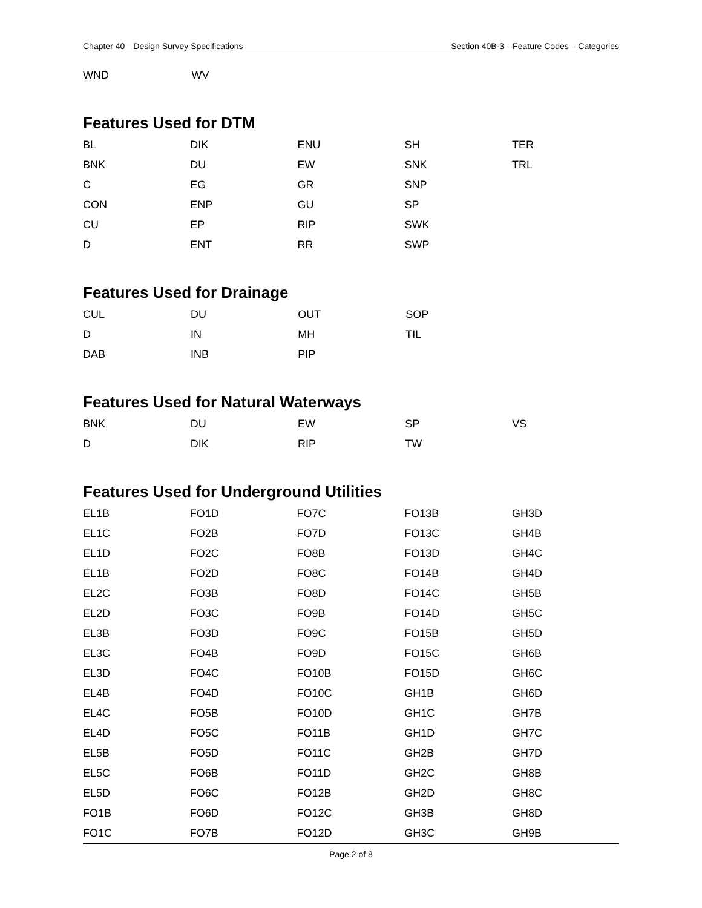Chapter 40—Design Survey Specifications Section 40B-3—Feature Codes – Categories
| WND | WV | | | |
Features Used for DTM
| BL | DIK | ENU | SH | TER |
| BNK | DU | EW | SNK | TRL |
| C | EG | GR | SNP | |
| CON | ENP | GU | SP | |
| CU | EP | RIP | SWK | |
| D | ENT | RR | SWP | |
Features Used for Drainage
| CUL | DU | OUT | SOP | |
| D | IN | MH | TIL | |
| DAB | INB | PIP | | |
Features Used for Natural Waterways
| BNK | DU | EW | SP | VS |
| D | DIK | RIP | TW | |
Features Used for Underground Utilities
| EL1B | FO1D | FO7C | FO13B | GH3D |
| EL1C | FO2B | FO7D | FO13C | GH4B |
| EL1D | FO2C | FO8B | FO13D | GH4C |
| EL1B | FO2D | FO8C | FO14B | GH4D |
| EL2C | FO3B | FO8D | FO14C | GH5B |
| EL2D | FO3C | FO9B | FO14D | GH5C |
| EL3B | FO3D | FO9C | FO15B | GH5D |
| EL3C | FO4B | FO9D | FO15C | GH6B |
| EL3D | FO4C | FO10B | FO15D | GH6C |
| EL4B | FO4D | FO10C | GH1B | GH6D |
| EL4C | FO5B | FO10D | GH1C | GH7B |
| EL4D | FO5C | FO11B | GH1D | GH7C |
| EL5B | FO5D | FO11C | GH2B | GH7D |
| EL5C | FO6B | FO11D | GH2C | GH8B |
| EL5D | FO6C | FO12B | GH2D | GH8C |
| FO1B | FO6D | FO12C | GH3B | GH8D |
| FO1C | FO7B | FO12D | GH3C | GH9B |
Page 2 of 8